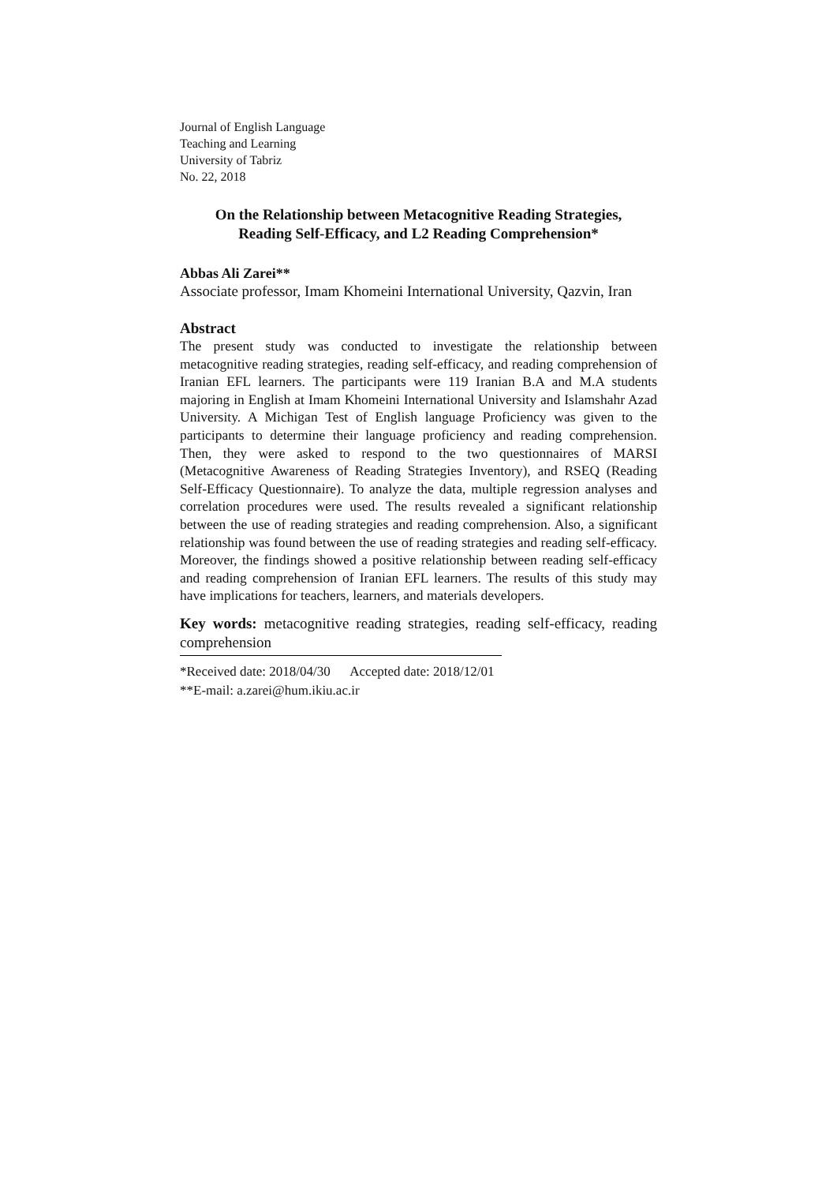Journal of English Language
Teaching and Learning
University of Tabriz
No. 22, 2018
On the Relationship between Metacognitive Reading Strategies,
Reading Self-Efficacy, and L2 Reading Comprehension*
Abbas Ali Zarei**
Associate professor, Imam Khomeini International University, Qazvin, Iran
Abstract
The present study was conducted to investigate the relationship between metacognitive reading strategies, reading self-efficacy, and reading comprehension of Iranian EFL learners. The participants were 119 Iranian B.A and M.A students majoring in English at Imam Khomeini International University and Islamshahr Azad University. A Michigan Test of English language Proficiency was given to the participants to determine their language proficiency and reading comprehension. Then, they were asked to respond to the two questionnaires of MARSI (Metacognitive Awareness of Reading Strategies Inventory), and RSEQ (Reading Self-Efficacy Questionnaire). To analyze the data, multiple regression analyses and correlation procedures were used. The results revealed a significant relationship between the use of reading strategies and reading comprehension. Also, a significant relationship was found between the use of reading strategies and reading self-efficacy. Moreover, the findings showed a positive relationship between reading self-efficacy and reading comprehension of Iranian EFL learners. The results of this study may have implications for teachers, learners, and materials developers.
Key words: metacognitive reading strategies, reading self-efficacy, reading comprehension
*Received date: 2018/04/30 Accepted date: 2018/12/01
**E-mail: a.zarei@hum.ikiu.ac.ir